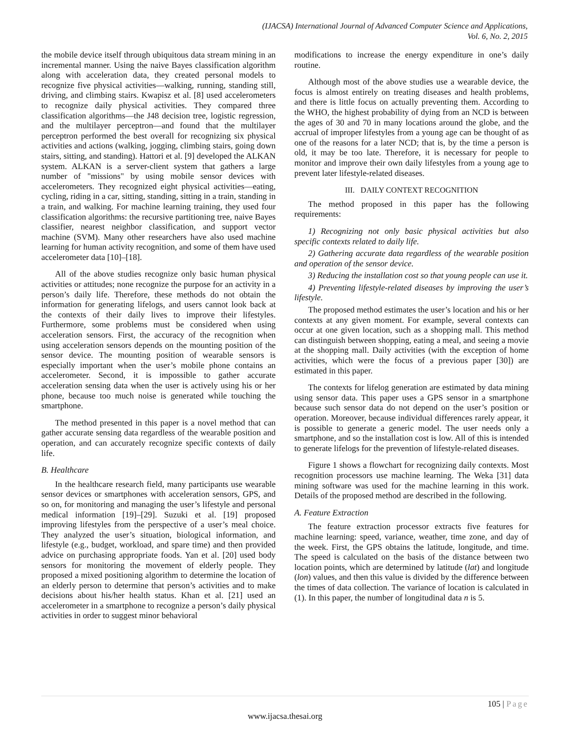(IJACSA) International Journal of Advanced Computer Science and Applications,
Vol. 6, No. 2, 2015
the mobile device itself through ubiquitous data stream mining in an incremental manner. Using the naive Bayes classification algorithm along with acceleration data, they created personal models to recognize five physical activities—walking, running, standing still, driving, and climbing stairs. Kwapisz et al. [8] used accelerometers to recognize daily physical activities. They compared three classification algorithms—the J48 decision tree, logistic regression, and the multilayer perceptron—and found that the multilayer perceptron performed the best overall for recognizing six physical activities and actions (walking, jogging, climbing stairs, going down stairs, sitting, and standing). Hattori et al. [9] developed the ALKAN system. ALKAN is a server-client system that gathers a large number of "missions" by using mobile sensor devices with accelerometers. They recognized eight physical activities—eating, cycling, riding in a car, sitting, standing, sitting in a train, standing in a train, and walking. For machine learning training, they used four classification algorithms: the recursive partitioning tree, naive Bayes classifier, nearest neighbor classification, and support vector machine (SVM). Many other researchers have also used machine learning for human activity recognition, and some of them have used accelerometer data [10]–[18].
All of the above studies recognize only basic human physical activities or attitudes; none recognize the purpose for an activity in a person’s daily life. Therefore, these methods do not obtain the information for generating lifelogs, and users cannot look back at the contexts of their daily lives to improve their lifestyles. Furthermore, some problems must be considered when using acceleration sensors. First, the accuracy of the recognition when using acceleration sensors depends on the mounting position of the sensor device. The mounting position of wearable sensors is especially important when the user’s mobile phone contains an accelerometer. Second, it is impossible to gather accurate acceleration sensing data when the user is actively using his or her phone, because too much noise is generated while touching the smartphone.
The method presented in this paper is a novel method that can gather accurate sensing data regardless of the wearable position and operation, and can accurately recognize specific contexts of daily life.
B. Healthcare
In the healthcare research field, many participants use wearable sensor devices or smartphones with acceleration sensors, GPS, and so on, for monitoring and managing the user’s lifestyle and personal medical information [19]–[29]. Suzuki et al. [19] proposed improving lifestyles from the perspective of a user’s meal choice. They analyzed the user’s situation, biological information, and lifestyle (e.g., budget, workload, and spare time) and then provided advice on purchasing appropriate foods. Yan et al. [20] used body sensors for monitoring the movement of elderly people. They proposed a mixed positioning algorithm to determine the location of an elderly person to determine that person’s activities and to make decisions about his/her health status. Khan et al. [21] used an accelerometer in a smartphone to recognize a person’s daily physical activities in order to suggest minor behavioral
modifications to increase the energy expenditure in one’s daily routine.
Although most of the above studies use a wearable device, the focus is almost entirely on treating diseases and health problems, and there is little focus on actually preventing them. According to the WHO, the highest probability of dying from an NCD is between the ages of 30 and 70 in many locations around the globe, and the accrual of improper lifestyles from a young age can be thought of as one of the reasons for a later NCD; that is, by the time a person is old, it may be too late. Therefore, it is necessary for people to monitor and improve their own daily lifestyles from a young age to prevent later lifestyle-related diseases.
III. DAILY CONTEXT RECOGNITION
The method proposed in this paper has the following requirements:
1) Recognizing not only basic physical activities but also specific contexts related to daily life.
2) Gathering accurate data regardless of the wearable position and operation of the sensor device.
3) Reducing the installation cost so that young people can use it.
4) Preventing lifestyle-related diseases by improving the user’s lifestyle.
The proposed method estimates the user’s location and his or her contexts at any given moment. For example, several contexts can occur at one given location, such as a shopping mall. This method can distinguish between shopping, eating a meal, and seeing a movie at the shopping mall. Daily activities (with the exception of home activities, which were the focus of a previous paper [30]) are estimated in this paper.
The contexts for lifelog generation are estimated by data mining using sensor data. This paper uses a GPS sensor in a smartphone because such sensor data do not depend on the user’s position or operation. Moreover, because individual differences rarely appear, it is possible to generate a generic model. The user needs only a smartphone, and so the installation cost is low. All of this is intended to generate lifelogs for the prevention of lifestyle-related diseases.
Figure 1 shows a flowchart for recognizing daily contexts. Most recognition processors use machine learning. The Weka [31] data mining software was used for the machine learning in this work. Details of the proposed method are described in the following.
A. Feature Extraction
The feature extraction processor extracts five features for machine learning: speed, variance, weather, time zone, and day of the week. First, the GPS obtains the latitude, longitude, and time. The speed is calculated on the basis of the distance between two location points, which are determined by latitude (lat) and longitude (lon) values, and then this value is divided by the difference between the times of data collection. The variance of location is calculated in (1). In this paper, the number of longitudinal data n is 5.
105 | Page
www.ijacsa.thesai.org